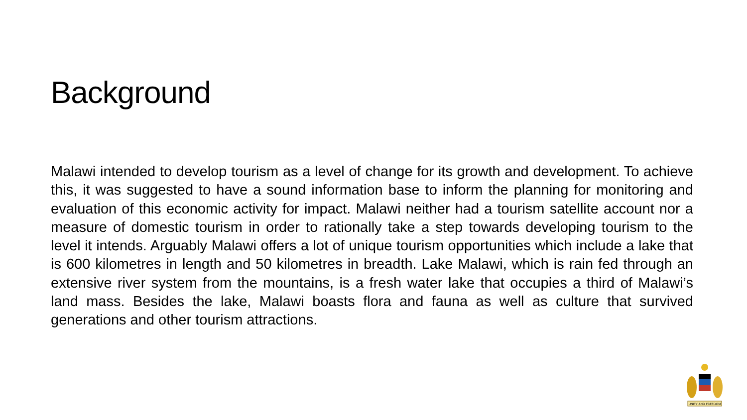Background
Malawi intended to develop tourism as a level of change for its growth and development. To achieve this, it was suggested to have a sound information base to inform the planning for monitoring and evaluation of this economic activity for impact. Malawi neither had a tourism satellite account nor a measure of domestic tourism in order to rationally take a step towards developing tourism to the level it intends. Arguably Malawi offers a lot of unique tourism opportunities which include a lake that is 600 kilometres in length and 50 kilometres in breadth. Lake Malawi, which is rain fed through an extensive river system from the mountains, is a fresh water lake that occupies a third of Malawi’s land mass. Besides the lake, Malawi boasts flora and fauna as well as culture that survived generations and other tourism attractions.
UNITY AND FREEDOM